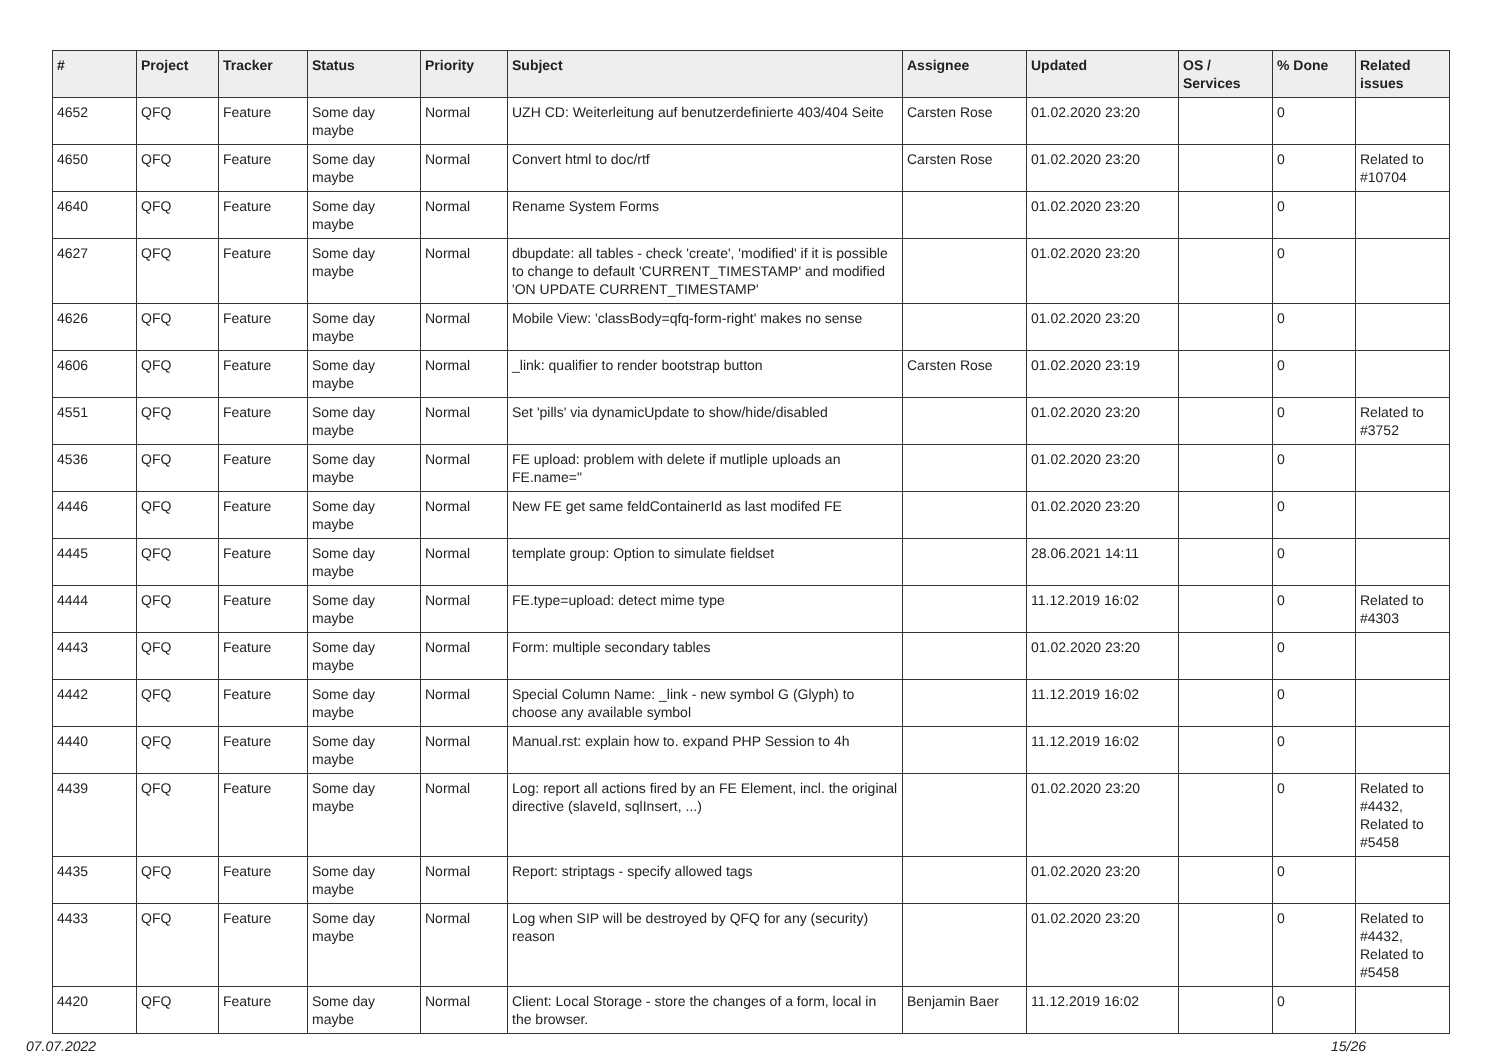| # | Project | Tracker | Status | Priority | Subject | Assignee | Updated | OS / Services | % Done | Related issues |
| --- | --- | --- | --- | --- | --- | --- | --- | --- | --- | --- |
| 4652 | QFQ | Feature | Some day maybe | Normal | UZH CD: Weiterleitung auf benutzerdefinierte 403/404 Seite | Carsten Rose | 01.02.2020 23:20 | | 0 | |
| 4650 | QFQ | Feature | Some day maybe | Normal | Convert html to doc/rtf | Carsten Rose | 01.02.2020 23:20 | | 0 | Related to #10704 |
| 4640 | QFQ | Feature | Some day maybe | Normal | Rename System Forms | | 01.02.2020 23:20 | | 0 | |
| 4627 | QFQ | Feature | Some day maybe | Normal | dbupdate: all tables - check 'create', 'modified' if it is possible to change to default 'CURRENT_TIMESTAMP' and modified 'ON UPDATE CURRENT_TIMESTAMP' | | 01.02.2020 23:20 | | 0 | |
| 4626 | QFQ | Feature | Some day maybe | Normal | Mobile View: 'classBody=qfq-form-right' makes no sense | | 01.02.2020 23:20 | | 0 | |
| 4606 | QFQ | Feature | Some day maybe | Normal | _link: qualifier to render bootstrap button | Carsten Rose | 01.02.2020 23:19 | | 0 | |
| 4551 | QFQ | Feature | Some day maybe | Normal | Set 'pills' via dynamicUpdate to show/hide/disabled | | 01.02.2020 23:20 | | 0 | Related to #3752 |
| 4536 | QFQ | Feature | Some day maybe | Normal | FE upload: problem with delete if mutliple uploads an FE.name=" | | 01.02.2020 23:20 | | 0 | |
| 4446 | QFQ | Feature | Some day maybe | Normal | New FE get same feldContainerId as last modifed FE | | 01.02.2020 23:20 | | 0 | |
| 4445 | QFQ | Feature | Some day maybe | Normal | template group: Option to simulate fieldset | | 28.06.2021 14:11 | | 0 | |
| 4444 | QFQ | Feature | Some day maybe | Normal | FE.type=upload: detect mime type | | 11.12.2019 16:02 | | 0 | Related to #4303 |
| 4443 | QFQ | Feature | Some day maybe | Normal | Form: multiple secondary tables | | 01.02.2020 23:20 | | 0 | |
| 4442 | QFQ | Feature | Some day maybe | Normal | Special Column Name: _link - new symbol G (Glyph) to choose any available symbol | | 11.12.2019 16:02 | | 0 | |
| 4440 | QFQ | Feature | Some day maybe | Normal | Manual.rst: explain how to. expand PHP Session to 4h | | 11.12.2019 16:02 | | 0 | |
| 4439 | QFQ | Feature | Some day maybe | Normal | Log: report all actions fired by an FE Element, incl. the original directive (slaveId, sqlInsert, ...) | | 01.02.2020 23:20 | | 0 | Related to #4432, Related to #5458 |
| 4435 | QFQ | Feature | Some day maybe | Normal | Report: striptags - specify allowed tags | | 01.02.2020 23:20 | | 0 | |
| 4433 | QFQ | Feature | Some day maybe | Normal | Log when SIP will be destroyed by QFQ for any (security) reason | | 01.02.2020 23:20 | | 0 | Related to #4432, Related to #5458 |
| 4420 | QFQ | Feature | Some day maybe | Normal | Client: Local Storage - store the changes of a form, local in the browser. | Benjamin Baer | 11.12.2019 16:02 | | 0 | |
07.07.2022 15/26